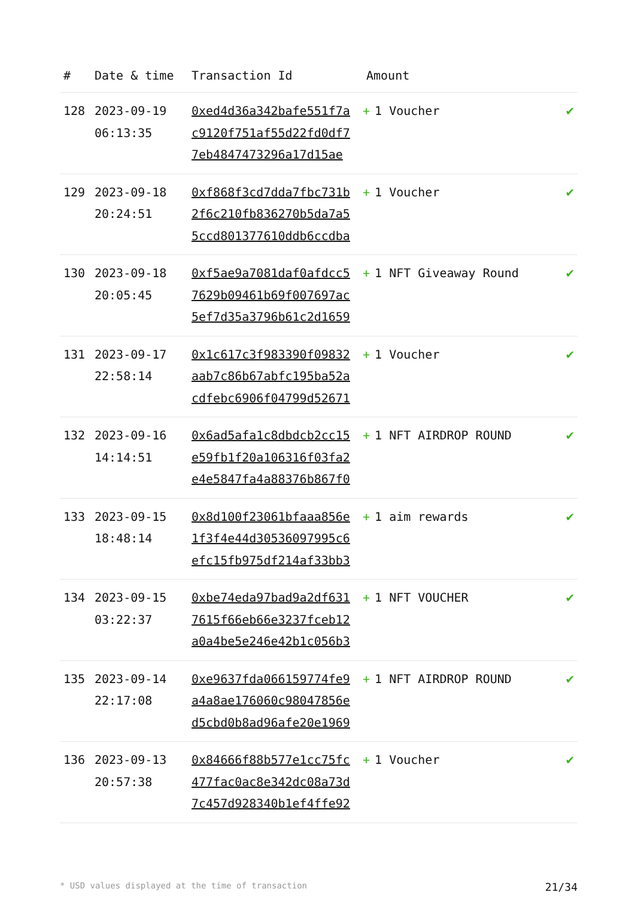| # | Date & time | Transaction Id | Amount | |
| --- | --- | --- | --- | --- |
| 128 | 2023-09-19 06:13:35 | 0xed4d36a342bafe551f7a c9120f751af55d22fd0df7 7eb4847473296a17d15ae | + 1 Voucher | ✔ |
| 129 | 2023-09-18 20:24:51 | 0xf868f3cd7dda7fbc731b 2f6c210fb836270b5da7a5 5ccd801377610ddb6ccdba | + 1 Voucher | ✔ |
| 130 | 2023-09-18 20:05:45 | 0xf5ae9a7081daf0afdcc5 7629b09461b69f007697ac 5ef7d35a3796b61c2d1659 | + 1 NFT Giveaway Round | ✔ |
| 131 | 2023-09-17 22:58:14 | 0x1c617c3f983390f09832 aab7c86b67abfc195ba52a cdfebc6906f04799d52671 | + 1 Voucher | ✔ |
| 132 | 2023-09-16 14:14:51 | 0x6ad5afa1c8dbdcb2cc15 e59fb1f20a106316f03fa2 e4e5847fa4a88376b867f0 | + 1 NFT AIRDROP ROUND | ✔ |
| 133 | 2023-09-15 18:48:14 | 0x8d100f23061bfaaa856e 1f3f4e44d30536097995c6 efc15fb975df214af33bb3 | + 1 aim rewards | ✔ |
| 134 | 2023-09-15 03:22:37 | 0xbe74eda97bad9a2df631 7615f66eb66e3237fceb12 a0a4be5e246e42b1c056b3 | + 1 NFT VOUCHER | ✔ |
| 135 | 2023-09-14 22:17:08 | 0xe9637fda066159774fe9 a4a8ae176060c98047856e d5cbd0b8ad96afe20e1969 | + 1 NFT AIRDROP ROUND | ✔ |
| 136 | 2023-09-13 20:57:38 | 0x84666f88b577e1cc75fc 477fac0ac8e342dc08a73d 7c457d928340b1ef4ffe92 | + 1 Voucher | ✔ |
* USD values displayed at the time of transaction 21/34